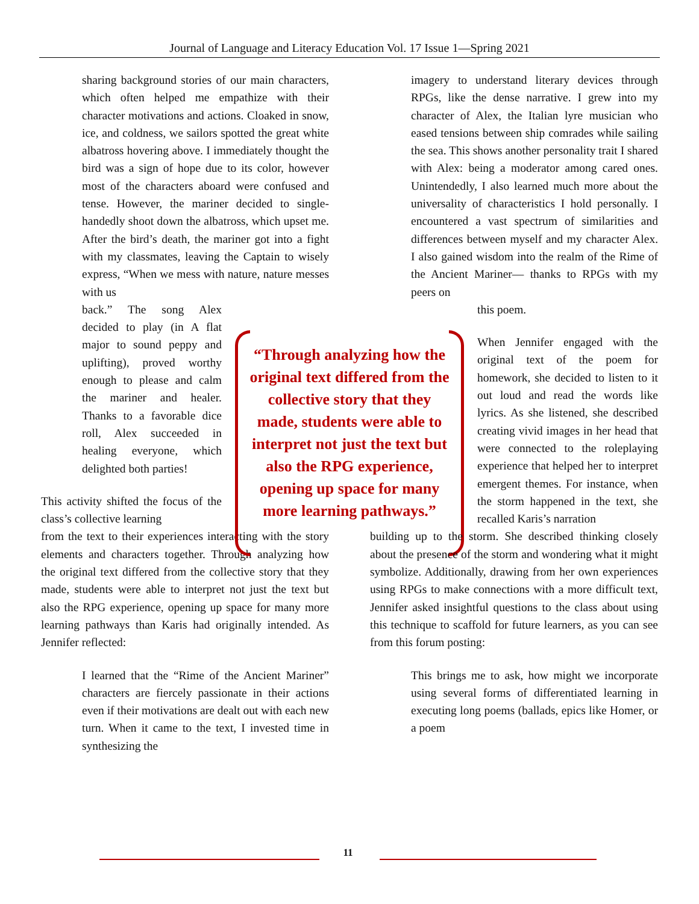Journal of Language and Literacy Education Vol. 17 Issue 1—Spring 2021
sharing background stories of our main characters, which often helped me empathize with their character motivations and actions. Cloaked in snow, ice, and coldness, we sailors spotted the great white albatross hovering above. I immediately thought the bird was a sign of hope due to its color, however most of the characters aboard were confused and tense. However, the mariner decided to single-handedly shoot down the albatross, which upset me. After the bird’s death, the mariner got into a fight with my classmates, leaving the Captain to wisely express, “When we mess with nature, nature messes with us
back.” The song Alex decided to play (in A flat major to sound peppy and uplifting), proved worthy enough to please and calm the mariner and healer. Thanks to a favorable dice roll, Alex succeeded in healing everyone, which delighted both parties!
This activity shifted the focus of the class’s collective learning
from the text to their experiences interacting with the story elements and characters together. Through analyzing how the original text differed from the collective story that they made, students were able to interpret not just the text but also the RPG experience, opening up space for many more learning pathways than Karis had originally intended. As Jennifer reflected:
I learned that the “Rime of the Ancient Mariner” characters are fiercely passionate in their actions even if their motivations are dealt out with each new turn. When it came to the text, I invested time in synthesizing the
“Through analyzing how the original text differed from the collective story that they made, students were able to interpret not just the text but also the RPG experience, opening up space for many more learning pathways.”
imagery to understand literary devices through RPGs, like the dense narrative. I grew into my character of Alex, the Italian lyre musician who eased tensions between ship comrades while sailing the sea. This shows another personality trait I shared with Alex: being a moderator among cared ones. Unintendedly, I also learned much more about the universality of characteristics I hold personally. I encountered a vast spectrum of similarities and differences between myself and my character Alex. I also gained wisdom into the realm of the Rime of the Ancient Mariner— thanks to RPGs with my peers on
this poem.
When Jennifer engaged with the original text of the poem for homework, she decided to listen to it out loud and read the words like lyrics. As she listened, she described creating vivid images in her head that were connected to the roleplaying experience that helped her to interpret emergent themes. For instance, when the storm happened in the text, she recalled Karis’s narration
building up to the storm. She described thinking closely about the presence of the storm and wondering what it might symbolize. Additionally, drawing from her own experiences using RPGs to make connections with a more difficult text, Jennifer asked insightful questions to the class about using this technique to scaffold for future learners, as you can see from this forum posting:
This brings me to ask, how might we incorporate using several forms of differentiated learning in executing long poems (ballads, epics like Homer, or a poem
11